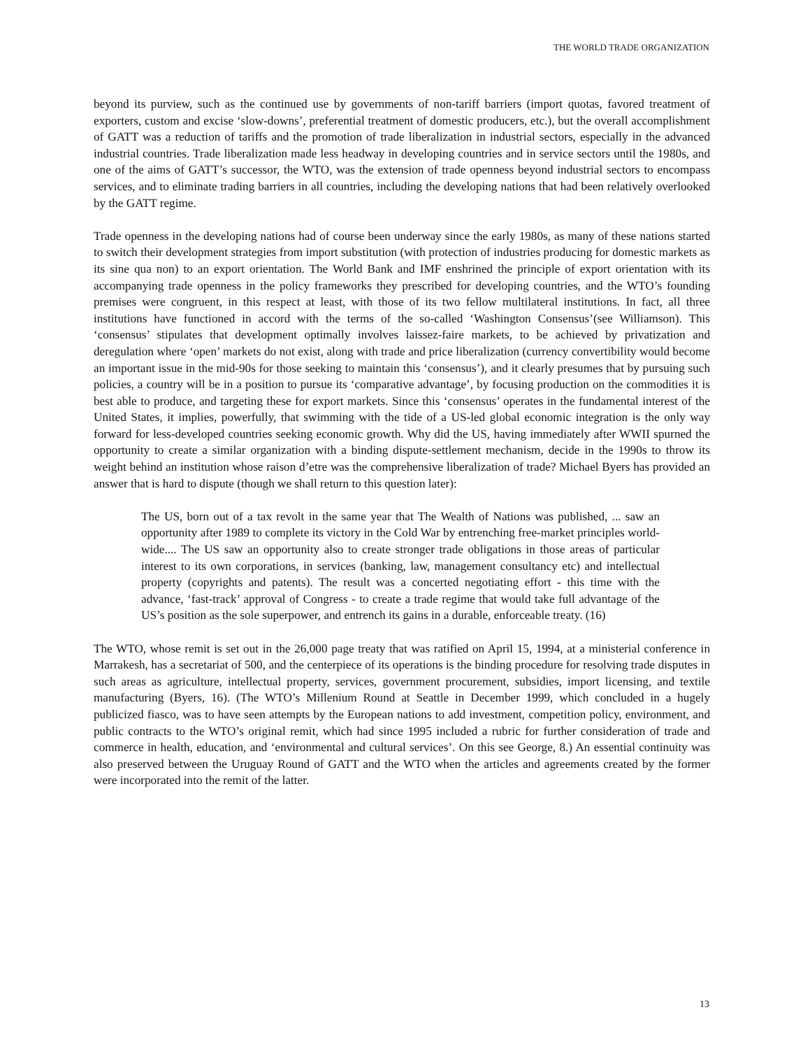THE WORLD TRADE ORGANIZATION
beyond its purview, such as the continued use by governments of non-tariff barriers (import quotas, favored treatment of exporters, custom and excise ‘slow-downs’, preferential treatment of domestic producers, etc.), but the overall accomplishment of GATT was a reduction of tariffs and the promotion of trade liberalization in industrial sectors, especially in the advanced industrial countries. Trade liberalization made less headway in developing countries and in service sectors until the 1980s, and one of the aims of GATT’s successor, the WTO, was the extension of trade openness beyond industrial sectors to encompass services, and to eliminate trading barriers in all countries, including the developing nations that had been relatively overlooked by the GATT regime.
Trade openness in the developing nations had of course been underway since the early 1980s, as many of these nations started to switch their development strategies from import substitution (with protection of industries producing for domestic markets as its sine qua non) to an export orientation. The World Bank and IMF enshrined the principle of export orientation with its accompanying trade openness in the policy frameworks they prescribed for developing countries, and the WTO’s founding premises were congruent, in this respect at least, with those of its two fellow multilateral institutions. In fact, all three institutions have functioned in accord with the terms of the so-called ‘Washington Consensus’(see Williamson). This ‘consensus’ stipulates that development optimally involves laissez-faire markets, to be achieved by privatization and deregulation where ‘open’ markets do not exist, along with trade and price liberalization (currency convertibility would become an important issue in the mid-90s for those seeking to maintain this ‘consensus’), and it clearly presumes that by pursuing such policies, a country will be in a position to pursue its ‘comparative advantage’, by focusing production on the commodities it is best able to produce, and targeting these for export markets. Since this ‘consensus’ operates in the fundamental interest of the United States, it implies, powerfully, that swimming with the tide of a US-led global economic integration is the only way forward for less-developed countries seeking economic growth. Why did the US, having immediately after WWII spurned the opportunity to create a similar organization with a binding dispute-settlement mechanism, decide in the 1990s to throw its weight behind an institution whose raison d’etre was the comprehensive liberalization of trade? Michael Byers has provided an answer that is hard to dispute (though we shall return to this question later):
The US, born out of a tax revolt in the same year that The Wealth of Nations was published, ... saw an opportunity after 1989 to complete its victory in the Cold War by entrenching free-market principles world-wide.... The US saw an opportunity also to create stronger trade obligations in those areas of particular interest to its own corporations, in services (banking, law, management consultancy etc) and intellectual property (copyrights and patents). The result was a concerted negotiating effort - this time with the advance, ‘fast-track’ approval of Congress - to create a trade regime that would take full advantage of the US’s position as the sole superpower, and entrench its gains in a durable, enforceable treaty. (16)
The WTO, whose remit is set out in the 26,000 page treaty that was ratified on April 15, 1994, at a ministerial conference in Marrakesh, has a secretariat of 500, and the centerpiece of its operations is the binding procedure for resolving trade disputes in such areas as agriculture, intellectual property, services, government procurement, subsidies, import licensing, and textile manufacturing (Byers, 16). (The WTO’s Millenium Round at Seattle in December 1999, which concluded in a hugely publicized fiasco, was to have seen attempts by the European nations to add investment, competition policy, environment, and public contracts to the WTO’s original remit, which had since 1995 included a rubric for further consideration of trade and commerce in health, education, and ‘environmental and cultural services’. On this see George, 8.) An essential continuity was also preserved between the Uruguay Round of GATT and the WTO when the articles and agreements created by the former were incorporated into the remit of the latter.
13